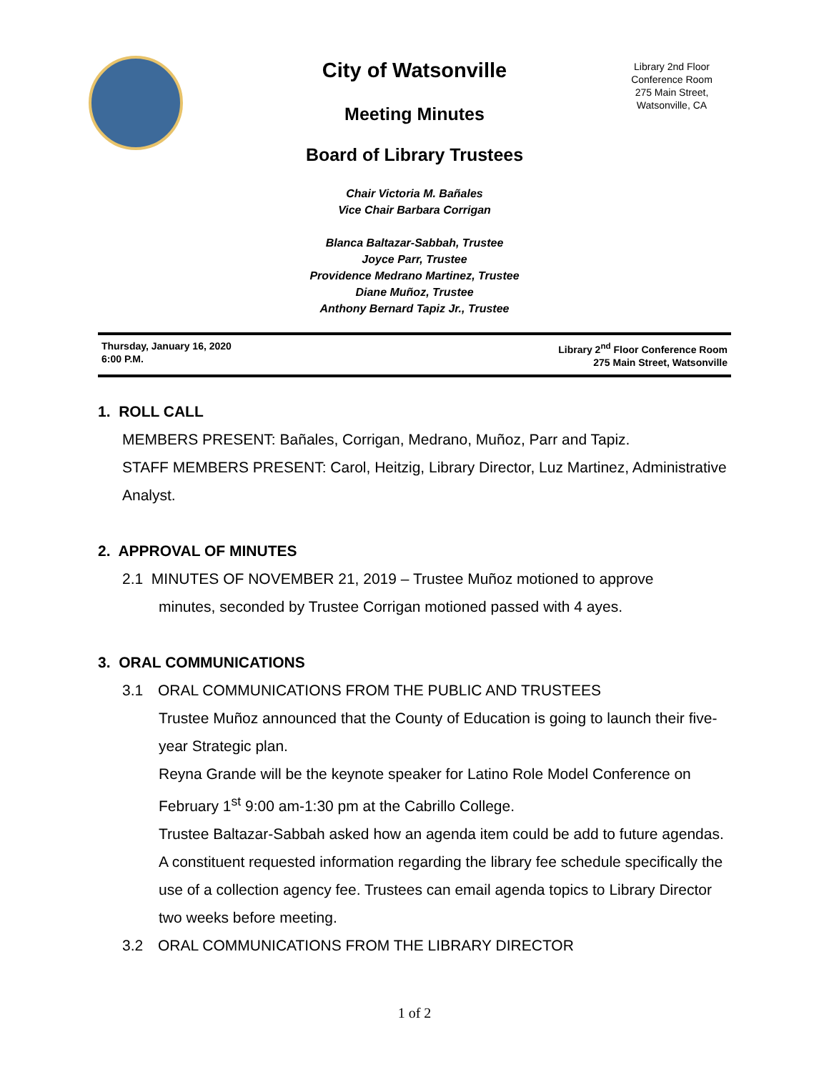City of Watsonville
Meeting Minutes
Board of Library Trustees
Chair Victoria M. Bañales
Vice Chair Barbara Corrigan
Blanca Baltazar-Sabbah, Trustee
Joyce Parr, Trustee
Providence Medrano Martinez, Trustee
Diane Muñoz, Trustee
Anthony Bernard Tapiz Jr., Trustee
Library 2nd Floor
Conference Room
275 Main Street,
Watsonville, CA
Thursday, January 16, 2020
6:00 P.M.
Library 2<sup>nd</sup> Floor Conference Room
275 Main Street, Watsonville
1. ROLL CALL
MEMBERS PRESENT: Bañales, Corrigan, Medrano, Muñoz, Parr and Tapiz.
STAFF MEMBERS PRESENT: Carol, Heitzig, Library Director, Luz Martinez, Administrative Analyst.
2. APPROVAL OF MINUTES
2.1 MINUTES OF NOVEMBER 21, 2019 – Trustee Muñoz motioned to approve
minutes, seconded by Trustee Corrigan motioned passed with 4 ayes.
3. ORAL COMMUNICATIONS
3.1 ORAL COMMUNICATIONS FROM THE PUBLIC AND TRUSTEES
Trustee Muñoz announced that the County of Education is going to launch their five-year Strategic plan.
Reyna Grande will be the keynote speaker for Latino Role Model Conference on February 1<sup>st</sup> 9:00 am-1:30 pm at the Cabrillo College.
Trustee Baltazar-Sabbah asked how an agenda item could be add to future agendas. A constituent requested information regarding the library fee schedule specifically the use of a collection agency fee. Trustees can email agenda topics to Library Director two weeks before meeting.
3.2 ORAL COMMUNICATIONS FROM THE LIBRARY DIRECTOR
1 of 2